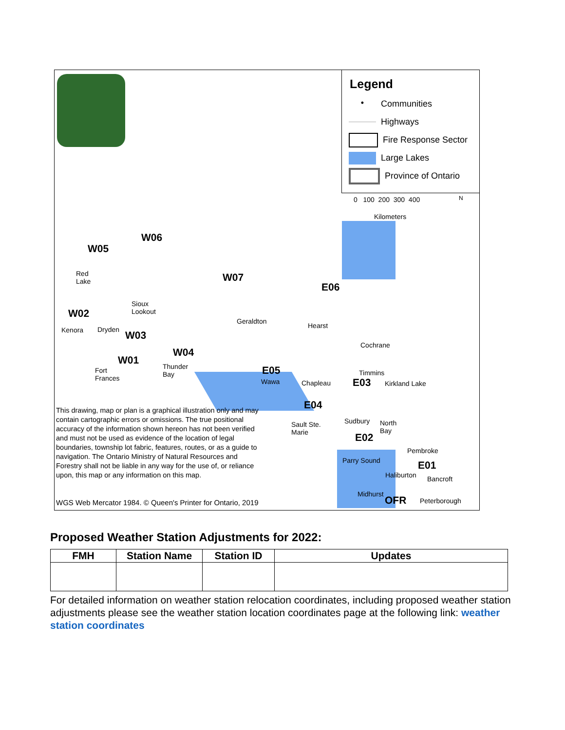W05
W06
W07
E06
W02
W03
W04
W01
E05
E03
E04
E02
E01
OFR
Red
Lake
Sioux
Lookout
Geraldton
Hearst
Kenora Dryden
Cochrane
Thunder
Bay
Fort
Frances
Timmins
Wawa Chapleau Kirkland Lake
Sudbury
North
Bay
Sault Ste.
Marie
Pembroke
Parry Sound
Haliburton Bancroft
Midhurst
Peterborough
Legend
•
Communities
Highways
Fire Response Sector
Large Lakes
Province of Ontario
0 100 200 300 400 N
Kilometers
This drawing, map or plan is a graphical illustration only and may contain cartographic errors or omissions. The true positional accuracy of the information shown hereon has not been verified and must not be used as evidence of the location of legal boundaries, township lot fabric, features, routes, or as a guide to navigation. The Ontario Ministry of Natural Resources and Forestry shall not be liable in any way for the use of, or reliance upon, this map or any information on this map.
WGS Web Mercator 1984. © Queen's Printer for Ontario, 2019
Proposed Weather Station Adjustments for 2022:
| FMH | Station Name | Station ID | Updates |
| --- | --- | --- | --- |
For detailed information on weather station relocation coordinates, including proposed weather station adjustments please see the weather station location coordinates page at the following link: weather station coordinates